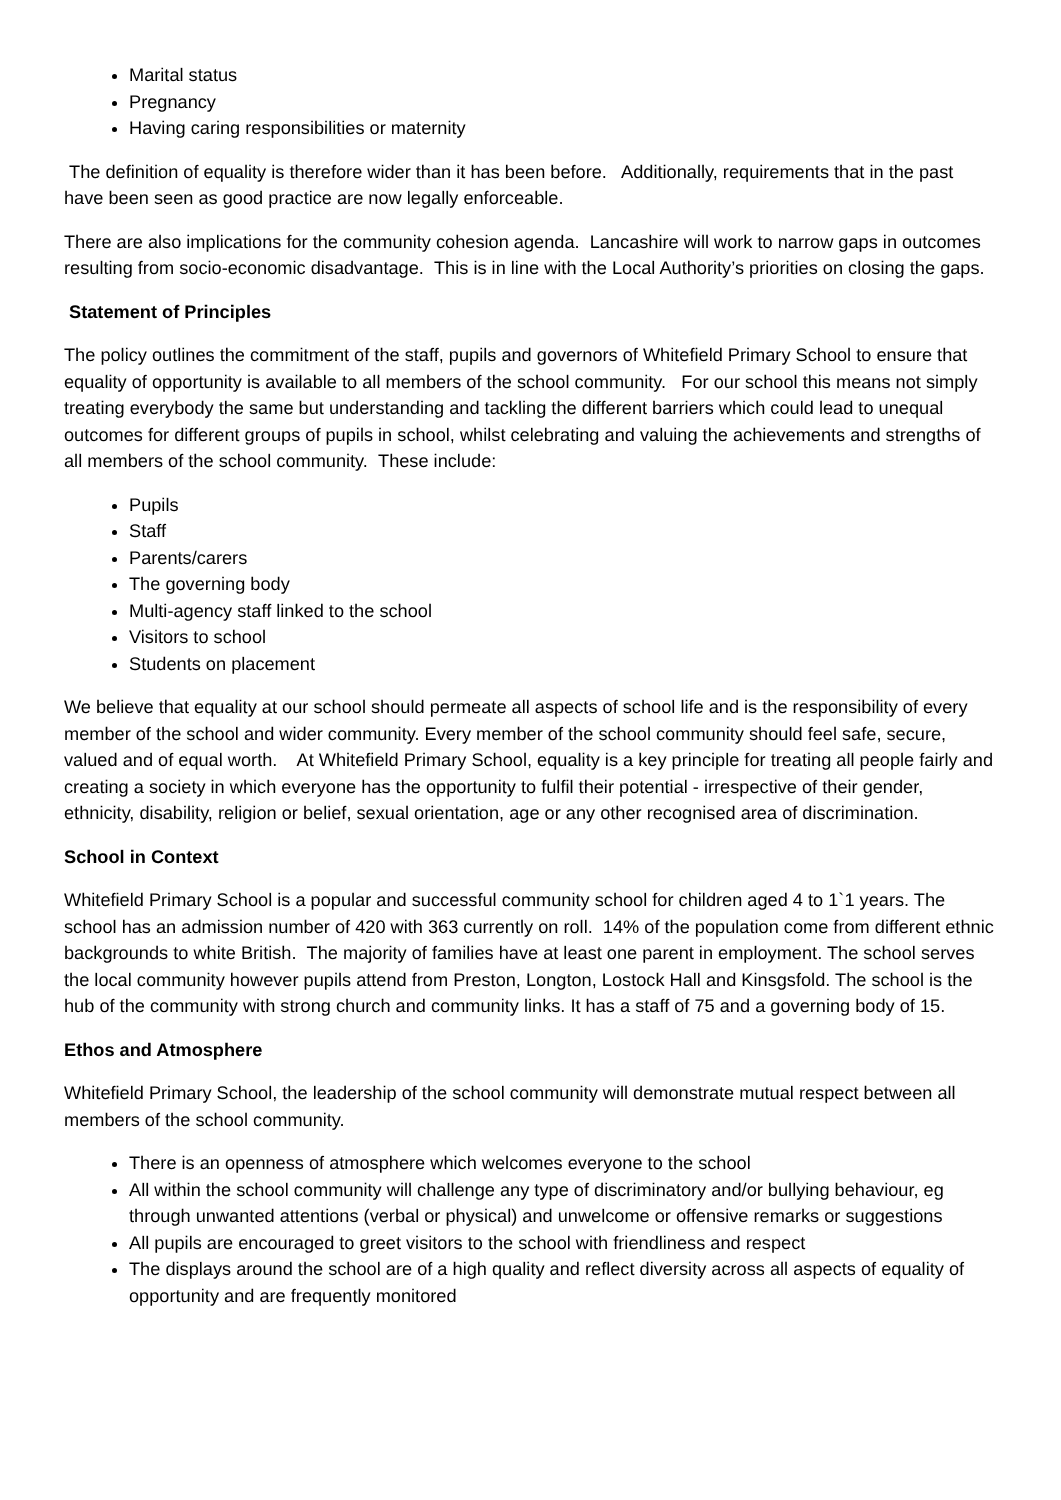Marital status
Pregnancy
Having caring responsibilities or maternity
The definition of equality is therefore wider than it has been before. Additionally, requirements that in the past have been seen as good practice are now legally enforceable.
There are also implications for the community cohesion agenda. Lancashire will work to narrow gaps in outcomes resulting from socio-economic disadvantage. This is in line with the Local Authority’s priorities on closing the gaps.
Statement of Principles
The policy outlines the commitment of the staff, pupils and governors of Whitefield Primary School to ensure that equality of opportunity is available to all members of the school community. For our school this means not simply treating everybody the same but understanding and tackling the different barriers which could lead to unequal outcomes for different groups of pupils in school, whilst celebrating and valuing the achievements and strengths of all members of the school community. These include:
Pupils
Staff
Parents/carers
The governing body
Multi-agency staff linked to the school
Visitors to school
Students on placement
We believe that equality at our school should permeate all aspects of school life and is the responsibility of every member of the school and wider community. Every member of the school community should feel safe, secure, valued and of equal worth. At Whitefield Primary School, equality is a key principle for treating all people fairly and creating a society in which everyone has the opportunity to fulfil their potential - irrespective of their gender, ethnicity, disability, religion or belief, sexual orientation, age or any other recognised area of discrimination.
School in Context
Whitefield Primary School is a popular and successful community school for children aged 4 to 1`1 years. The school has an admission number of 420 with 363 currently on roll. 14% of the population come from different ethnic backgrounds to white British. The majority of families have at least one parent in employment. The school serves the local community however pupils attend from Preston, Longton, Lostock Hall and Kinsgsfold. The school is the hub of the community with strong church and community links. It has a staff of 75 and a governing body of 15.
Ethos and Atmosphere
Whitefield Primary School, the leadership of the school community will demonstrate mutual respect between all members of the school community.
There is an openness of atmosphere which welcomes everyone to the school
All within the school community will challenge any type of discriminatory and/or bullying behaviour, eg through unwanted attentions (verbal or physical) and unwelcome or offensive remarks or suggestions
All pupils are encouraged to greet visitors to the school with friendliness and respect
The displays around the school are of a high quality and reflect diversity across all aspects of equality of opportunity and are frequently monitored